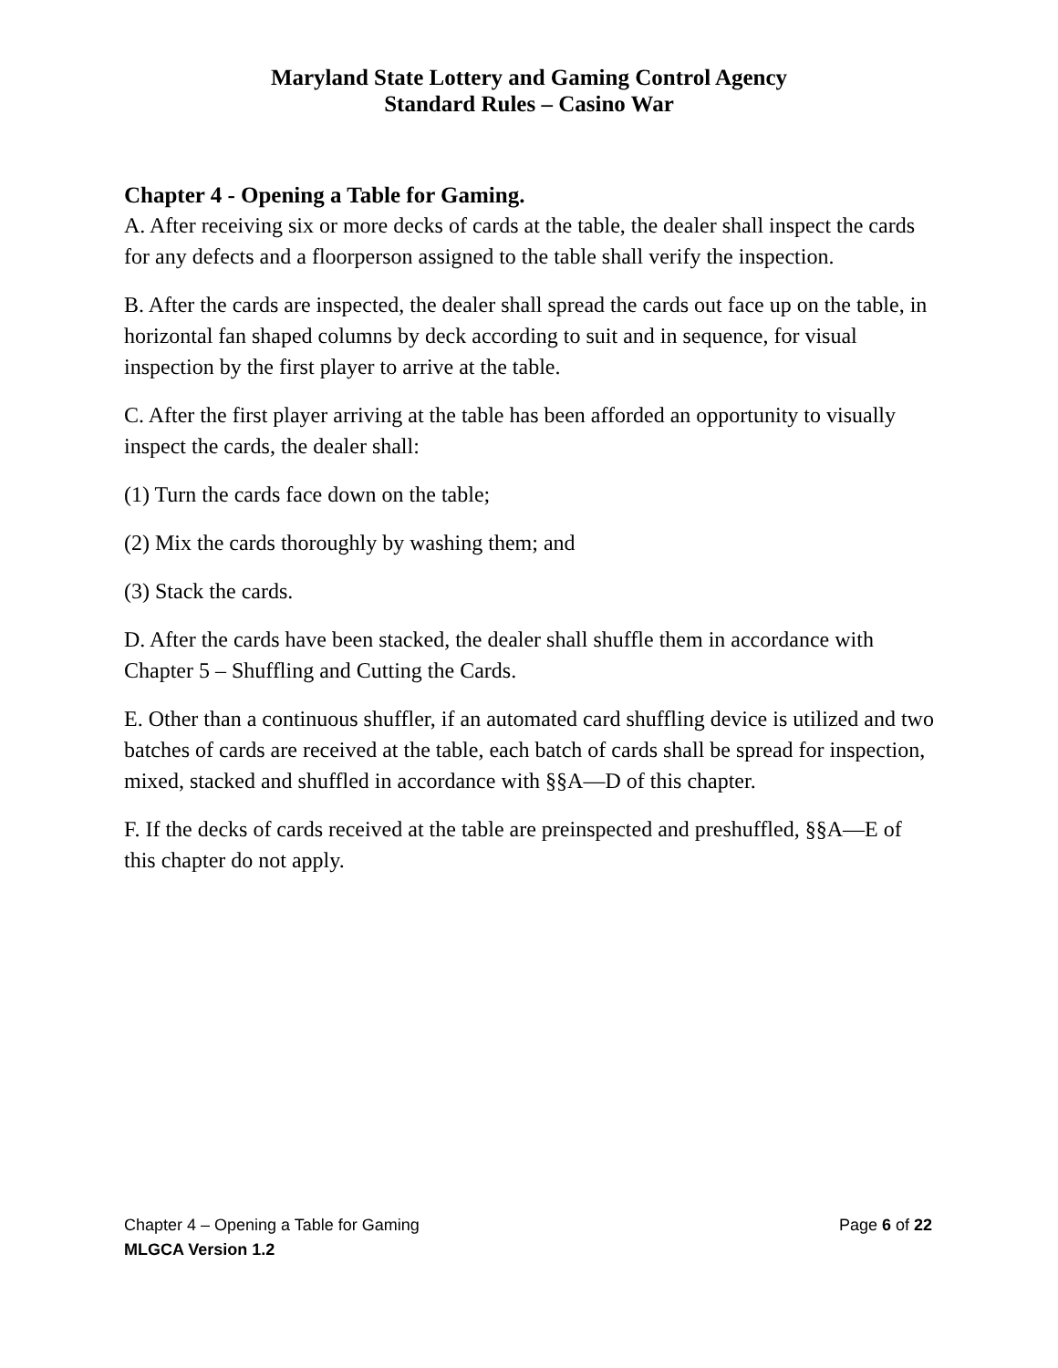Maryland State Lottery and Gaming Control Agency
Standard Rules – Casino War
Chapter 4 - Opening a Table for Gaming.
A. After receiving six or more decks of cards at the table, the dealer shall inspect the cards for any defects and a floorperson assigned to the table shall verify the inspection.
B. After the cards are inspected, the dealer shall spread the cards out face up on the table, in horizontal fan shaped columns by deck according to suit and in sequence, for visual inspection by the first player to arrive at the table.
C. After the first player arriving at the table has been afforded an opportunity to visually inspect the cards, the dealer shall:
(1) Turn the cards face down on the table;
(2) Mix the cards thoroughly by washing them; and
(3) Stack the cards.
D. After the cards have been stacked, the dealer shall shuffle them in accordance with Chapter 5 – Shuffling and Cutting the Cards.
E. Other than a continuous shuffler, if an automated card shuffling device is utilized and two batches of cards are received at the table, each batch of cards shall be spread for inspection, mixed, stacked and shuffled in accordance with §§A—D of this chapter.
F. If the decks of cards received at the table are preinspected and preshuffled, §§A—E of this chapter do not apply.
Chapter 4 – Opening a Table for Gaming Page 6 of 22
MLGCA Version 1.2